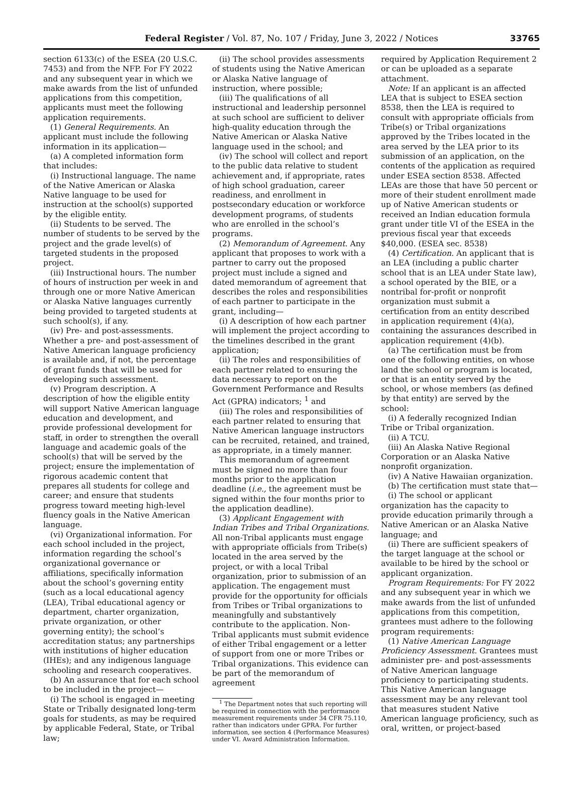Federal Register / Vol. 87, No. 107 / Friday, June 3, 2022 / Notices
33765
section 6133(c) of the ESEA (20 U.S.C. 7453) and from the NFP. For FY 2022 and any subsequent year in which we make awards from the list of unfunded applications from this competition, applicants must meet the following application requirements.
(1) General Requirements. An applicant must include the following information in its application—
(a) A completed information form that includes:
(i) Instructional language. The name of the Native American or Alaska Native language to be used for instruction at the school(s) supported by the eligible entity.
(ii) Students to be served. The number of students to be served by the project and the grade level(s) of targeted students in the proposed project.
(iii) Instructional hours. The number of hours of instruction per week in and through one or more Native American or Alaska Native languages currently being provided to targeted students at such school(s), if any.
(iv) Pre- and post-assessments. Whether a pre- and post-assessment of Native American language proficiency is available and, if not, the percentage of grant funds that will be used for developing such assessment.
(v) Program description. A description of how the eligible entity will support Native American language education and development, and provide professional development for staff, in order to strengthen the overall language and academic goals of the school(s) that will be served by the project; ensure the implementation of rigorous academic content that prepares all students for college and career; and ensure that students progress toward meeting high-level fluency goals in the Native American language.
(vi) Organizational information. For each school included in the project, information regarding the school’s organizational governance or affiliations, specifically information about the school’s governing entity (such as a local educational agency (LEA), Tribal educational agency or department, charter organization, private organization, or other governing entity); the school’s accreditation status; any partnerships with institutions of higher education (IHEs); and any indigenous language schooling and research cooperatives.
(b) An assurance that for each school to be included in the project—
(i) The school is engaged in meeting State or Tribally designated long-term goals for students, as may be required by applicable Federal, State, or Tribal law;
(ii) The school provides assessments of students using the Native American or Alaska Native language of instruction, where possible;
(iii) The qualifications of all instructional and leadership personnel at such school are sufficient to deliver high-quality education through the Native American or Alaska Native language used in the school; and
(iv) The school will collect and report to the public data relative to student achievement and, if appropriate, rates of high school graduation, career readiness, and enrollment in postsecondary education or workforce development programs, of students who are enrolled in the school’s programs.
(2) Memorandum of Agreement. Any applicant that proposes to work with a partner to carry out the proposed project must include a signed and dated memorandum of agreement that describes the roles and responsibilities of each partner to participate in the grant, including—
(i) A description of how each partner will implement the project according to the timelines described in the grant application;
(ii) The roles and responsibilities of each partner related to ensuring the data necessary to report on the Government Performance and Results Act (GPRA) indicators; <sup>1</sup> and
(iii) The roles and responsibilities of each partner related to ensuring that Native American language instructors can be recruited, retained, and trained, as appropriate, in a timely manner.
This memorandum of agreement must be signed no more than four months prior to the application deadline (i.e., the agreement must be signed within the four months prior to the application deadline).
(3) Applicant Engagement with Indian Tribes and Tribal Organizations. All non-Tribal applicants must engage with appropriate officials from Tribe(s) located in the area served by the project, or with a local Tribal organization, prior to submission of an application. The engagement must provide for the opportunity for officials from Tribes or Tribal organizations to meaningfully and substantively contribute to the application. Non-Tribal applicants must submit evidence of either Tribal engagement or a letter of support from one or more Tribes or Tribal organizations. This evidence can be part of the memorandum of agreement
<sup>1</sup> The Department notes that such reporting will be required in connection with the performance measurement requirements under 34 CFR 75.110, rather than indicators under GPRA. For further information, see section 4 (Performance Measures) under VI. Award Administration Information.
required by Application Requirement 2 or can be uploaded as a separate attachment.
Note: If an applicant is an affected LEA that is subject to ESEA section 8538, then the LEA is required to consult with appropriate officials from Tribe(s) or Tribal organizations approved by the Tribes located in the area served by the LEA prior to its submission of an application, on the contents of the application as required under ESEA section 8538. Affected LEAs are those that have 50 percent or more of their student enrollment made up of Native American students or received an Indian education formula grant under title VI of the ESEA in the previous fiscal year that exceeds $40,000. (ESEA sec. 8538)
(4) Certification. An applicant that is an LEA (including a public charter school that is an LEA under State law), a school operated by the BIE, or a nontribal for-profit or nonprofit organization must submit a certification from an entity described in application requirement (4)(a), containing the assurances described in application requirement (4)(b).
(a) The certification must be from one of the following entities, on whose land the school or program is located, or that is an entity served by the school, or whose members (as defined by that entity) are served by the school:
(i) A federally recognized Indian Tribe or Tribal organization.
(ii) A TCU.
(iii) An Alaska Native Regional Corporation or an Alaska Native nonprofit organization.
(iv) A Native Hawaiian organization.
(b) The certification must state that—
(i) The school or applicant organization has the capacity to provide education primarily through a Native American or an Alaska Native language; and
(ii) There are sufficient speakers of the target language at the school or available to be hired by the school or applicant organization.
Program Requirements: For FY 2022 and any subsequent year in which we make awards from the list of unfunded applications from this competition, grantees must adhere to the following program requirements:
(1) Native American Language Proficiency Assessment. Grantees must administer pre- and post-assessments of Native American language proficiency to participating students. This Native American language assessment may be any relevant tool that measures student Native American language proficiency, such as oral, written, or project-based